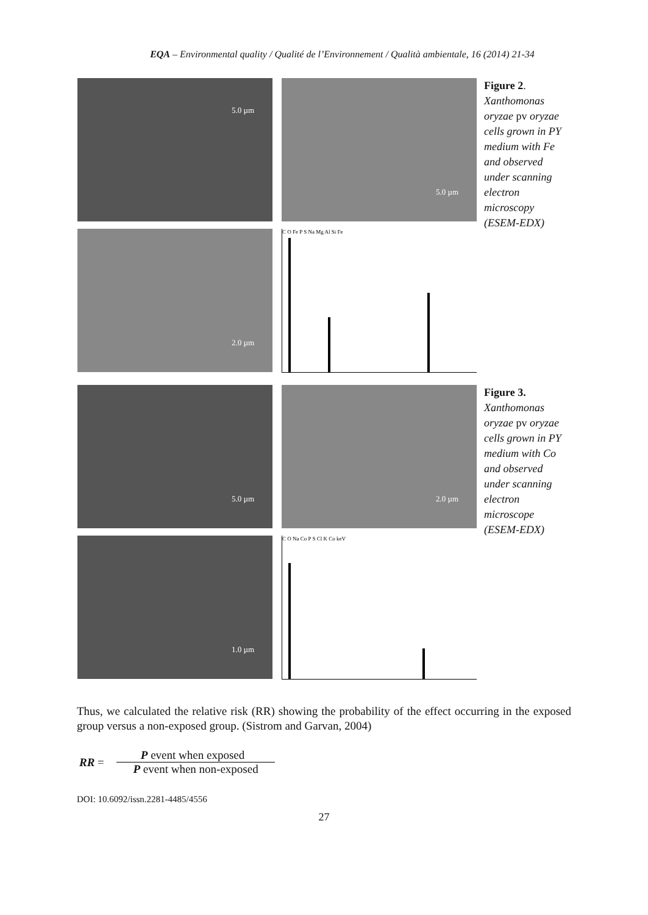EQA – Environmental quality / Qualité de l’Environnement / Qualità ambientale, 16 (2014) 21-34
5.0 µm
5.0 µm
2.0 µm
C O Fe P S Na Mg Al Si Fe
Figure 2. Xanthomonas oryzae pv oryzae cells grown in PY medium with Fe and observed under scanning electron microscopy (ESEM-EDX)
5.0 µm
2.0 µm
1.0 µm
C O Na Co P S Cl K Co keV
Figure 3. Xanthomonas oryzae pv oryzae cells grown in PY medium with Co and observed under scanning electron microscope (ESEM-EDX)
Thus, we calculated the relative risk (RR) showing the probability of the effect occurring in the exposed group versus a non-exposed group. (Sistrom and Garvan, 2004)
RR =
P event when exposed
P event when non-exposed
DOI: 10.6092/issn.2281-4485/4556
27